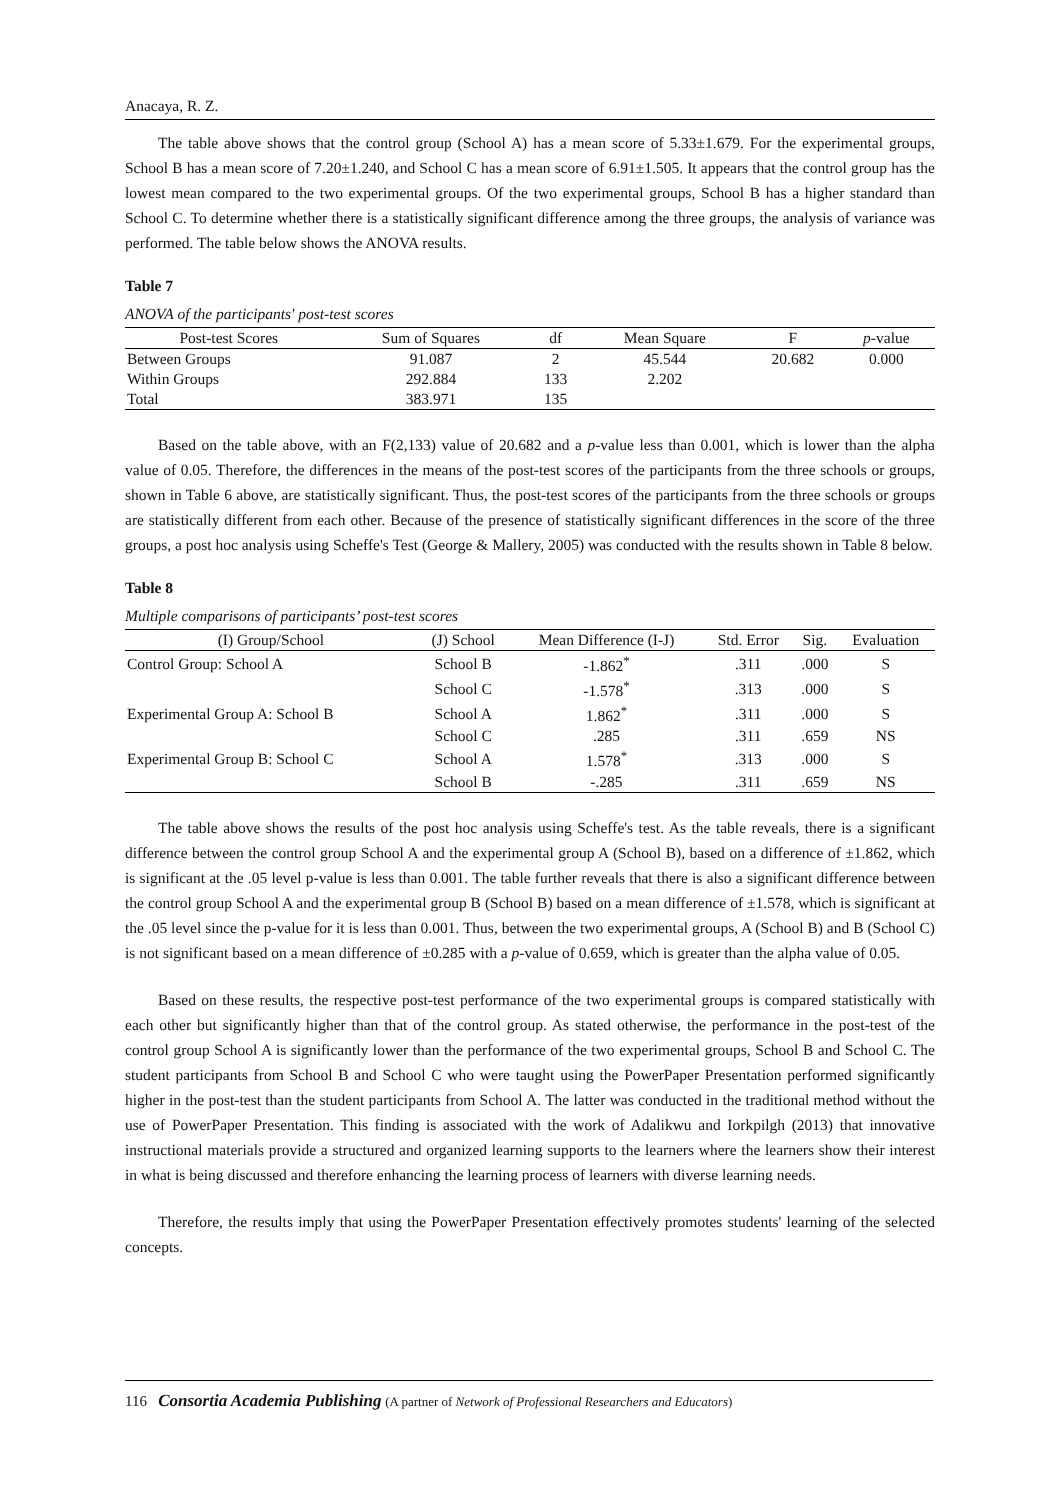Anacaya, R. Z.
The table above shows that the control group (School A) has a mean score of 5.33±1.679. For the experimental groups, School B has a mean score of 7.20±1.240, and School C has a mean score of 6.91±1.505. It appears that the control group has the lowest mean compared to the two experimental groups. Of the two experimental groups, School B has a higher standard than School C. To determine whether there is a statistically significant difference among the three groups, the analysis of variance was performed. The table below shows the ANOVA results.
Table 7
ANOVA of the participants' post-test scores
| Post-test Scores | Sum of Squares | df | Mean Square | F | p -value |
| --- | --- | --- | --- | --- | --- |
| Between Groups | 91.087 | 2 | 45.544 | 20.682 | 0.000 |
| Within Groups | 292.884 | 133 | 2.202 | | |
| Total | 383.971 | 135 | | | |
Based on the table above, with an F(2,133) value of 20.682 and a p-value less than 0.001, which is lower than the alpha value of 0.05. Therefore, the differences in the means of the post-test scores of the participants from the three schools or groups, shown in Table 6 above, are statistically significant. Thus, the post-test scores of the participants from the three schools or groups are statistically different from each other. Because of the presence of statistically significant differences in the score of the three groups, a post hoc analysis using Scheffe's Test (George & Mallery, 2005) was conducted with the results shown in Table 8 below.
Table 8
Multiple comparisons of participants’ post-test scores
| (I) Group/School | (J) School | Mean Difference (I-J) | Std. Error | Sig. | Evaluation |
| --- | --- | --- | --- | --- | --- |
| Control Group: School A | School B | -1.862<sup>*</sup> | .311 | .000 | S |
| | School C | -1.578<sup>*</sup> | .313 | .000 | S |
| Experimental Group A: School B | School A | 1.862<sup>*</sup> | .311 | .000 | S |
| | School C | .285 | .311 | .659 | NS |
| Experimental Group B: School C | School A | 1.578<sup>*</sup> | .313 | .000 | S |
| | School B | -.285 | .311 | .659 | NS |
The table above shows the results of the post hoc analysis using Scheffe's test. As the table reveals, there is a significant difference between the control group School A and the experimental group A (School B), based on a difference of ±1.862, which is significant at the .05 level p-value is less than 0.001. The table further reveals that there is also a significant difference between the control group School A and the experimental group B (School B) based on a mean difference of ±1.578, which is significant at the .05 level since the p-value for it is less than 0.001. Thus, between the two experimental groups, A (School B) and B (School C) is not significant based on a mean difference of ±0.285 with a p-value of 0.659, which is greater than the alpha value of 0.05.
Based on these results, the respective post-test performance of the two experimental groups is compared statistically with each other but significantly higher than that of the control group. As stated otherwise, the performance in the post-test of the control group School A is significantly lower than the performance of the two experimental groups, School B and School C. The student participants from School B and School C who were taught using the PowerPaper Presentation performed significantly higher in the post-test than the student participants from School A. The latter was conducted in the traditional method without the use of PowerPaper Presentation. This finding is associated with the work of Adalikwu and Iorkpilgh (2013) that innovative instructional materials provide a structured and organized learning supports to the learners where the learners show their interest in what is being discussed and therefore enhancing the learning process of learners with diverse learning needs.
Therefore, the results imply that using the PowerPaper Presentation effectively promotes students' learning of the selected concepts.
116 Consortia Academia Publishing (A partner of Network of Professional Researchers and Educators)